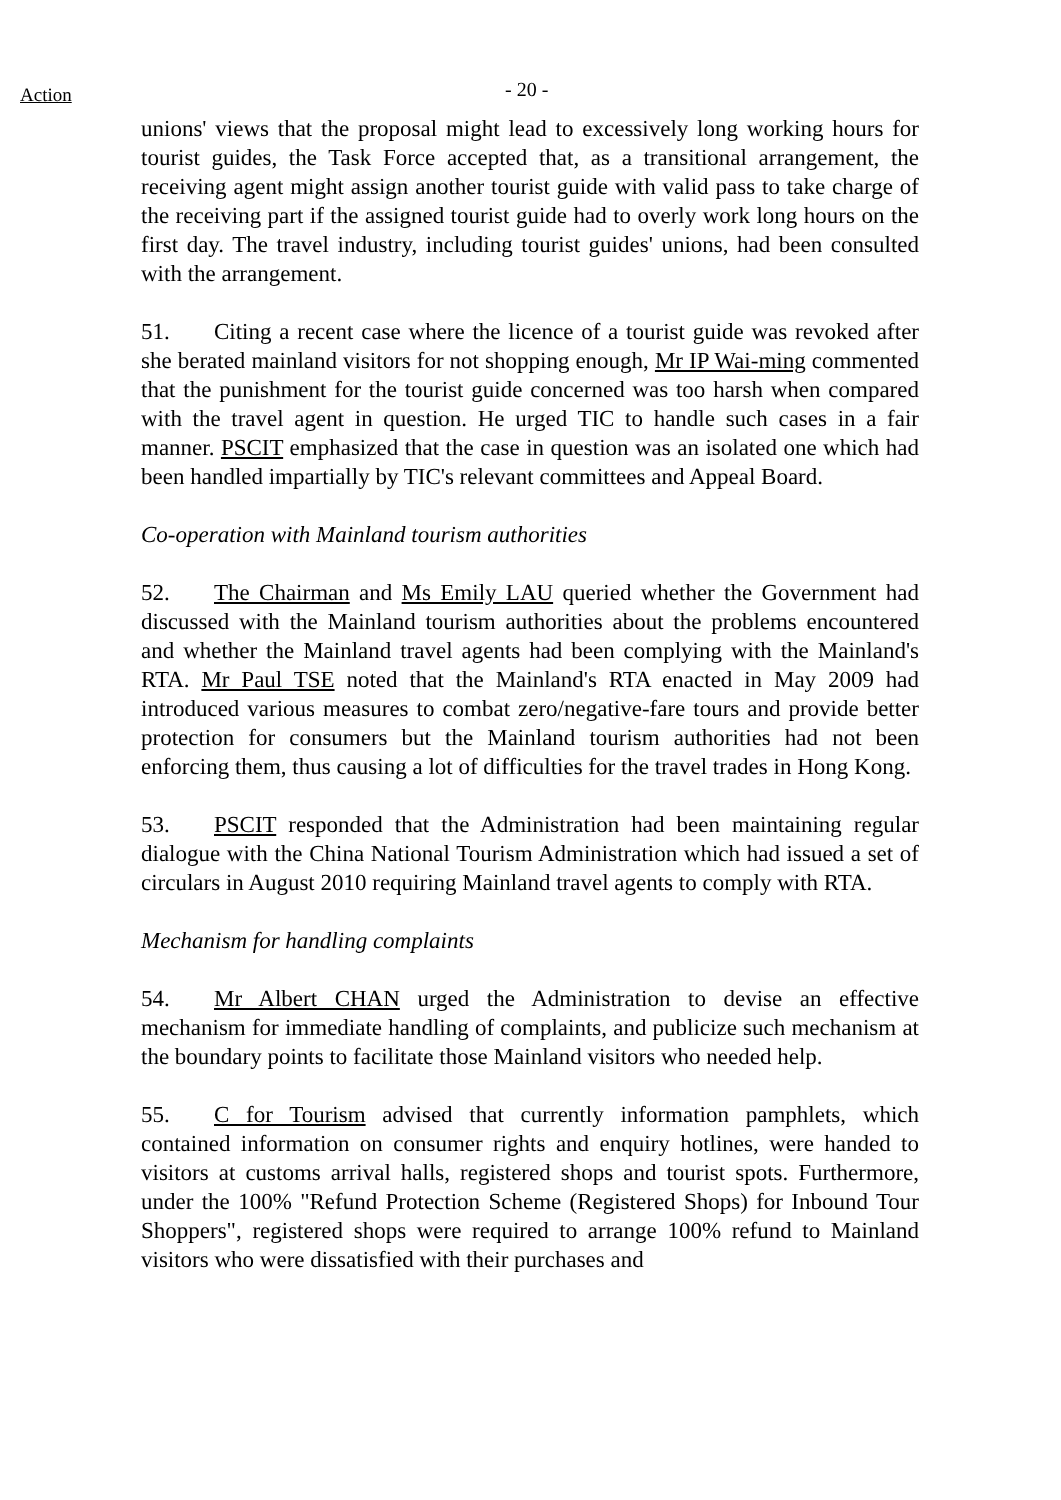Action
- 20 -
unions' views that the proposal might lead to excessively long working hours for tourist guides, the Task Force accepted that, as a transitional arrangement, the receiving agent might assign another tourist guide with valid pass to take charge of the receiving part if the assigned tourist guide had to overly work long hours on the first day. The travel industry, including tourist guides' unions, had been consulted with the arrangement.
51. Citing a recent case where the licence of a tourist guide was revoked after she berated mainland visitors for not shopping enough, Mr IP Wai-ming commented that the punishment for the tourist guide concerned was too harsh when compared with the travel agent in question. He urged TIC to handle such cases in a fair manner. PSCIT emphasized that the case in question was an isolated one which had been handled impartially by TIC's relevant committees and Appeal Board.
Co-operation with Mainland tourism authorities
52. The Chairman and Ms Emily LAU queried whether the Government had discussed with the Mainland tourism authorities about the problems encountered and whether the Mainland travel agents had been complying with the Mainland's RTA. Mr Paul TSE noted that the Mainland's RTA enacted in May 2009 had introduced various measures to combat zero/negative-fare tours and provide better protection for consumers but the Mainland tourism authorities had not been enforcing them, thus causing a lot of difficulties for the travel trades in Hong Kong.
53. PSCIT responded that the Administration had been maintaining regular dialogue with the China National Tourism Administration which had issued a set of circulars in August 2010 requiring Mainland travel agents to comply with RTA.
Mechanism for handling complaints
54. Mr Albert CHAN urged the Administration to devise an effective mechanism for immediate handling of complaints, and publicize such mechanism at the boundary points to facilitate those Mainland visitors who needed help.
55. C for Tourism advised that currently information pamphlets, which contained information on consumer rights and enquiry hotlines, were handed to visitors at customs arrival halls, registered shops and tourist spots. Furthermore, under the 100% "Refund Protection Scheme (Registered Shops) for Inbound Tour Shoppers", registered shops were required to arrange 100% refund to Mainland visitors who were dissatisfied with their purchases and